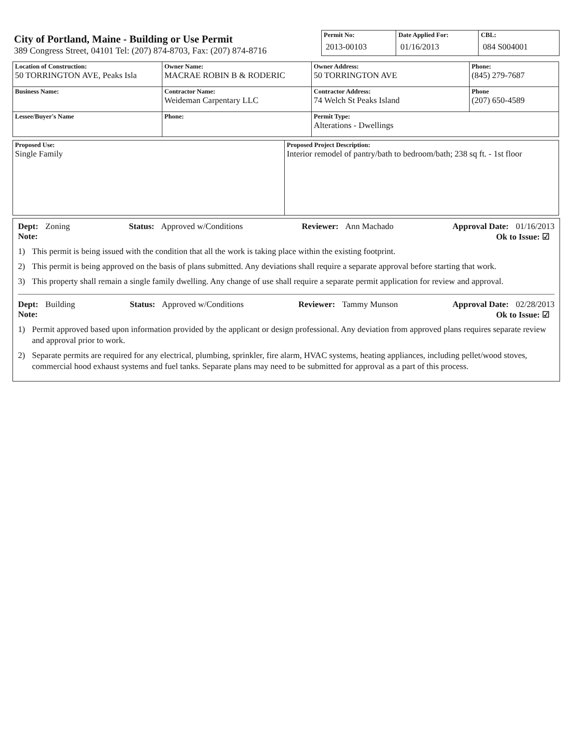City of Portland, Maine - Building or Use Permit
389 Congress Street, 04101 Tel: (207) 874-8703, Fax: (207) 874-8716
| Permit No: 2013-00103 | Date Applied For: 01/16/2013 | CBL: 084 S004001 |
| Location of Construction: 50 TORRINGTON AVE, Peaks Isla | Owner Name: MACRAE ROBIN B & RODERIC | Owner Address: 50 TORRINGTON AVE | Phone: (845) 279-7687 |
| Business Name: | Contractor Name: Weideman Carpentary LLC | Contractor Address: 74 Welch St Peaks Island | Phone (207) 650-4589 |
| Lessee/Buyer's Name | Phone: | Permit Type: Alterations - Dwellings | |
| Proposed Use: Single Family | Proposed Project Description: Interior remodel of pantry/bath to bedroom/bath; 238 sq ft. - 1st floor |
Dept: Zoning Status: Approved w/Conditions Reviewer: Ann Machado Approval Date: 01/16/2013
Note: Ok to Issue: ☑
1) This permit is being issued with the condition that all the work is taking place within the existing footprint.
2) This permit is being approved on the basis of plans submitted. Any deviations shall require a separate approval before starting that work.
3) This property shall remain a single family dwelling. Any change of use shall require a separate permit application for review and approval.
Dept: Building Status: Approved w/Conditions Reviewer: Tammy Munson Approval Date: 02/28/2013
Note: Ok to Issue: ☑
1) Permit approved based upon information provided by the applicant or design professional. Any deviation from approved plans requires separate review and approval prior to work.
2) Separate permits are required for any electrical, plumbing, sprinkler, fire alarm, HVAC systems, heating appliances, including pellet/wood stoves, commercial hood exhaust systems and fuel tanks. Separate plans may need to be submitted for approval as a part of this process.